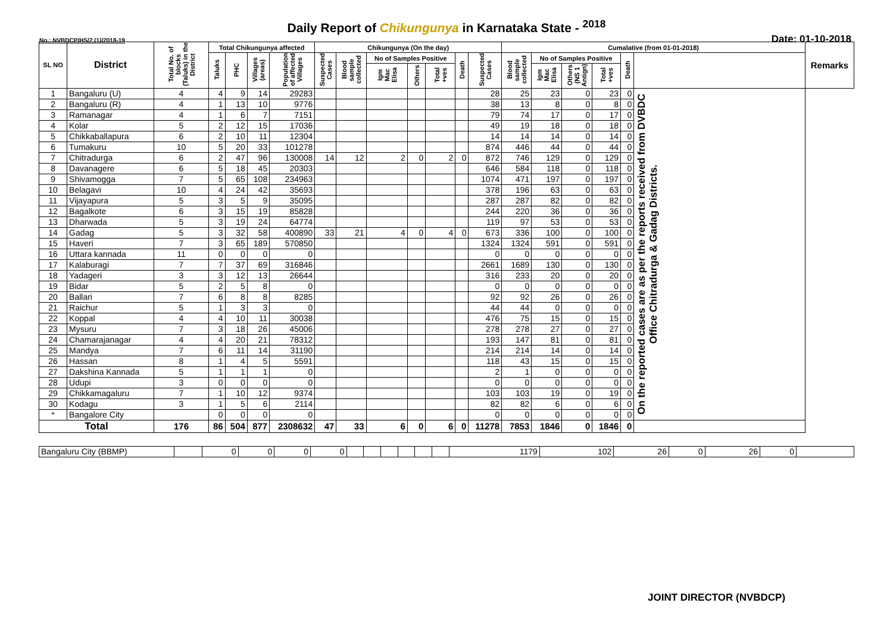Daily Report of Chikungunya in Karnataka State - <sup>2018</sup>
No.: NVBDCP/HS/2 (1)/2018-19 Date: 01-10-2018
| SL NO | District | Total No. of blocks (Taluks) in the District | Total Chikungunya affected | | | | Chikungunya (On the day) | | | | | | | Cumalative (from 01-01-2018) | | | | | | Remarks |
| --- | --- | --- | --- | --- | --- | --- | --- | --- | --- | --- | --- | --- | --- | --- | --- | --- | --- | --- | --- | --- |
| | | | Taluks | PHC | Villages (areas) | Population of affected Villages | Suspected Cases | Blood sample collected | No of Samples Positive | | | Death | Suspected Cases | Blood sample collected | No of Samples Positive | | | Death | | |
| | | | | | | | | | Igm Mac Elisa | Others | Total +ves | | | | Igm Mac Elisa | Others (NS 1 Antign) | Total +ves | | | |
| 1 | Bangaluru (U) | 4 | 4 | 9 | 14 | 29283 | | | | | | | 28 | 25 | 23 | 0 | 23 | 0 | On the reported cases are as per the reports received from DVBDC Office Chitradurga & Gadag Districts. | |
| 2 | Bangaluru (R) | 4 | 1 | 13 | 10 | 9776 | | | | | | | 38 | 13 | 8 | 0 | 8 | 0 | | |
| 3 | Ramanagar | 4 | 1 | 6 | 7 | 7151 | | | | | | | 79 | 74 | 17 | 0 | 17 | 0 | | |
| 4 | Kolar | 5 | 2 | 12 | 15 | 17036 | | | | | | | 49 | 19 | 18 | 0 | 18 | 0 | | |
| 5 | Chikkaballapura | 6 | 2 | 10 | 11 | 12304 | | | | | | | 14 | 14 | 14 | 0 | 14 | 0 | | |
| 6 | Tumakuru | 10 | 5 | 20 | 33 | 101278 | | | | | | | 874 | 446 | 44 | 0 | 44 | 0 | | |
| 7 | Chitradurga | 6 | 2 | 47 | 96 | 130008 | 14 | 12 | 2 | 0 | 2 | 0 | 872 | 746 | 129 | 0 | 129 | 0 | | |
| 8 | Davanagere | 6 | 5 | 18 | 45 | 20303 | | | | | | | 646 | 584 | 118 | 0 | 118 | 0 | | |
| 9 | Shivamogga | 7 | 5 | 65 | 108 | 234963 | | | | | | | 1074 | 471 | 197 | 0 | 197 | 0 | | |
| 10 | Belagavi | 10 | 4 | 24 | 42 | 35693 | | | | | | | 378 | 196 | 63 | 0 | 63 | 0 | | |
| 11 | Vijayapura | 5 | 3 | 5 | 9 | 35095 | | | | | | | 287 | 287 | 82 | 0 | 82 | 0 | | |
| 12 | Bagalkote | 6 | 3 | 15 | 19 | 85828 | | | | | | | 244 | 220 | 36 | 0 | 36 | 0 | | |
| 13 | Dharwada | 5 | 3 | 19 | 24 | 64774 | | | | | | | 119 | 97 | 53 | 0 | 53 | 0 | | |
| 14 | Gadag | 5 | 3 | 32 | 58 | 400890 | 33 | 21 | 4 | 0 | 4 | 0 | 673 | 336 | 100 | 0 | 100 | 0 | | |
| 15 | Haveri | 7 | 3 | 65 | 189 | 570850 | | | | | | | 1324 | 1324 | 591 | 0 | 591 | 0 | | |
| 16 | Uttara kannada | 11 | 0 | 0 | 0 | 0 | | | | | | | 0 | 0 | 0 | 0 | 0 | 0 | | |
| 17 | Kalaburagi | 7 | 7 | 37 | 69 | 316846 | | | | | | | 2661 | 1689 | 130 | 0 | 130 | 0 | | |
| 18 | Yadageri | 3 | 3 | 12 | 13 | 26644 | | | | | | | 316 | 233 | 20 | 0 | 20 | 0 | | |
| 19 | Bidar | 5 | 2 | 5 | 8 | 0 | | | | | | | 0 | 0 | 0 | 0 | 0 | 0 | | |
| 20 | Ballari | 7 | 6 | 8 | 8 | 8285 | | | | | | | 92 | 92 | 26 | 0 | 26 | 0 | | |
| 21 | Raichur | 5 | 1 | 3 | 3 | 0 | | | | | | | 44 | 44 | 0 | 0 | 0 | 0 | | |
| 22 | Koppal | 4 | 4 | 10 | 11 | 30038 | | | | | | | 476 | 75 | 15 | 0 | 15 | 0 | | |
| 23 | Mysuru | 7 | 3 | 18 | 26 | 45006 | | | | | | | 278 | 278 | 27 | 0 | 27 | 0 | | |
| 24 | Chamarajanagar | 4 | 4 | 20 | 21 | 78312 | | | | | | | 193 | 147 | 81 | 0 | 81 | 0 | | |
| 25 | Mandya | 7 | 6 | 11 | 14 | 31190 | | | | | | | 214 | 214 | 14 | 0 | 14 | 0 | | |
| 26 | Hassan | 8 | 1 | 4 | 5 | 5591 | | | | | | | 118 | 43 | 15 | 0 | 15 | 0 | | |
| 27 | Dakshina Kannada | 5 | 1 | 1 | 1 | 0 | | | | | | | 2 | 1 | 0 | 0 | 0 | 0 | | |
| 28 | Udupi | 3 | 0 | 0 | 0 | 0 | | | | | | | 0 | 0 | 0 | 0 | 0 | 0 | | |
| 29 | Chikkamagaluru | 7 | 1 | 10 | 12 | 9374 | | | | | | | 103 | 103 | 19 | 0 | 19 | 0 | | |
| 30 | Kodagu | 3 | 1 | 5 | 6 | 2114 | | | | | | | 82 | 82 | 6 | 0 | 6 | 0 | | |
| * | Bangalore City | | 0 | 0 | 0 | 0 | | | | | | | 0 | 0 | 0 | 0 | 0 | 0 | | |
| Total | | 176 | 86 | 504 | 877 | 2308632 | 47 | 33 | 6 | 0 | 6 | 0 | 11278 | 7853 | 1846 | 0 | 1846 | 0 | | |
| Bangaluru City (BBMP) | | 0 | 0 | 0 | 0 | | | | | | | 1179 | 102 | 26 | 0 | 26 | 0 | |
JOINT DIRECTOR (NVBDCP)